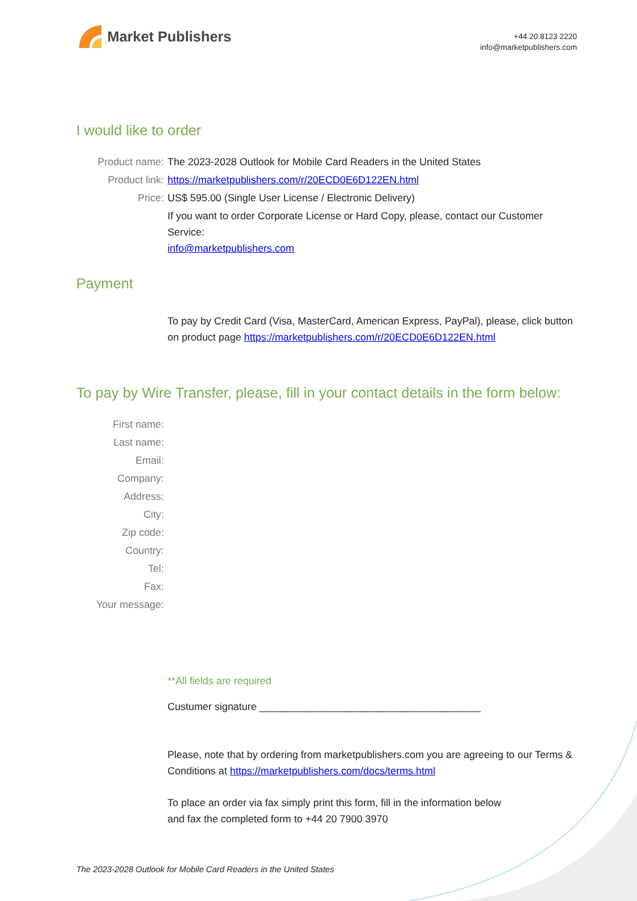Market Publishers
+44 20 8123 2220
info@marketpublishers.com
I would like to order
Product name: The 2023-2028 Outlook for Mobile Card Readers in the United States
Product link: https://marketpublishers.com/r/20ECD0E6D122EN.html
Price: US$ 595.00 (Single User License / Electronic Delivery)
If you want to order Corporate License or Hard Copy, please, contact our Customer Service:
info@marketpublishers.com
Payment
To pay by Credit Card (Visa, MasterCard, American Express, PayPal), please, click button on product page https://marketpublishers.com/r/20ECD0E6D122EN.html
To pay by Wire Transfer, please, fill in your contact details in the form below:
First name:
Last name:
Email:
Company:
Address:
City:
Zip code:
Country:
Tel:
Fax:
Your message:
**All fields are required
Custumer signature _______________________________________
Please, note that by ordering from marketpublishers.com you are agreeing to our Terms & Conditions at https://marketpublishers.com/docs/terms.html
To place an order via fax simply print this form, fill in the information below
and fax the completed form to +44 20 7900 3970
The 2023-2028 Outlook for Mobile Card Readers in the United States